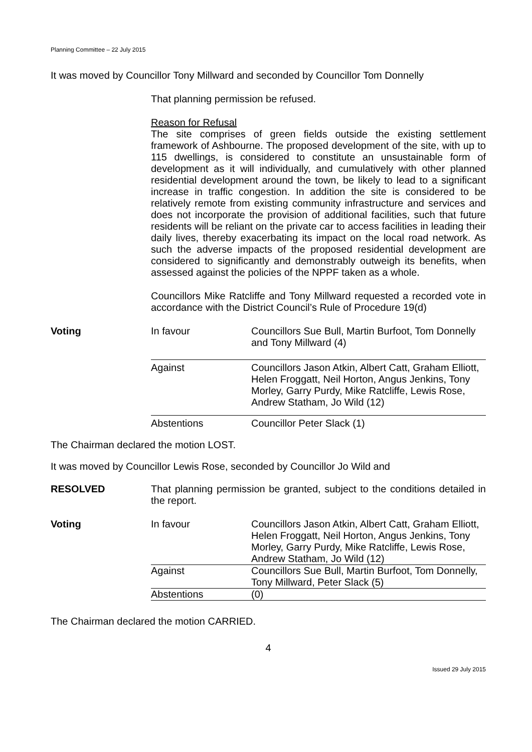Planning Committee – 22 July 2015
It was moved by Councillor Tony Millward and seconded by Councillor Tom Donnelly
That planning permission be refused.
Reason for Refusal
The site comprises of green fields outside the existing settlement framework of Ashbourne. The proposed development of the site, with up to 115 dwellings, is considered to constitute an unsustainable form of development as it will individually, and cumulatively with other planned residential development around the town, be likely to lead to a significant increase in traffic congestion. In addition the site is considered to be relatively remote from existing community infrastructure and services and does not incorporate the provision of additional facilities, such that future residents will be reliant on the private car to access facilities in leading their daily lives, thereby exacerbating its impact on the local road network. As such the adverse impacts of the proposed residential development are considered to significantly and demonstrably outweigh its benefits, when assessed against the policies of the NPPF taken as a whole.
Councillors Mike Ratcliffe and Tony Millward requested a recorded vote in accordance with the District Council’s Rule of Procedure 19(d)
| Voting | In favour | Councillors Sue Bull, Martin Burfoot, Tom Donnelly and Tony Millward (4) |
| | Against | Councillors Jason Atkin, Albert Catt, Graham Elliott, Helen Froggatt, Neil Horton, Angus Jenkins, Tony Morley, Garry Purdy, Mike Ratcliffe, Lewis Rose, Andrew Statham, Jo Wild (12) |
| | Abstentions | Councillor Peter Slack (1) |
The Chairman declared the motion LOST.
It was moved by Councillor Lewis Rose, seconded by Councillor Jo Wild and
| RESOLVED | That planning permission be granted, subject to the conditions detailed in the report. |
| Voting | In favour | Councillors Jason Atkin, Albert Catt, Graham Elliott, Helen Froggatt, Neil Horton, Angus Jenkins, Tony Morley, Garry Purdy, Mike Ratcliffe, Lewis Rose, Andrew Statham, Jo Wild (12) |
| | Against | Councillors Sue Bull, Martin Burfoot, Tom Donnelly, Tony Millward, Peter Slack (5) |
| | Abstentions | (0) |
The Chairman declared the motion CARRIED.
4
Issued 29 July 2015